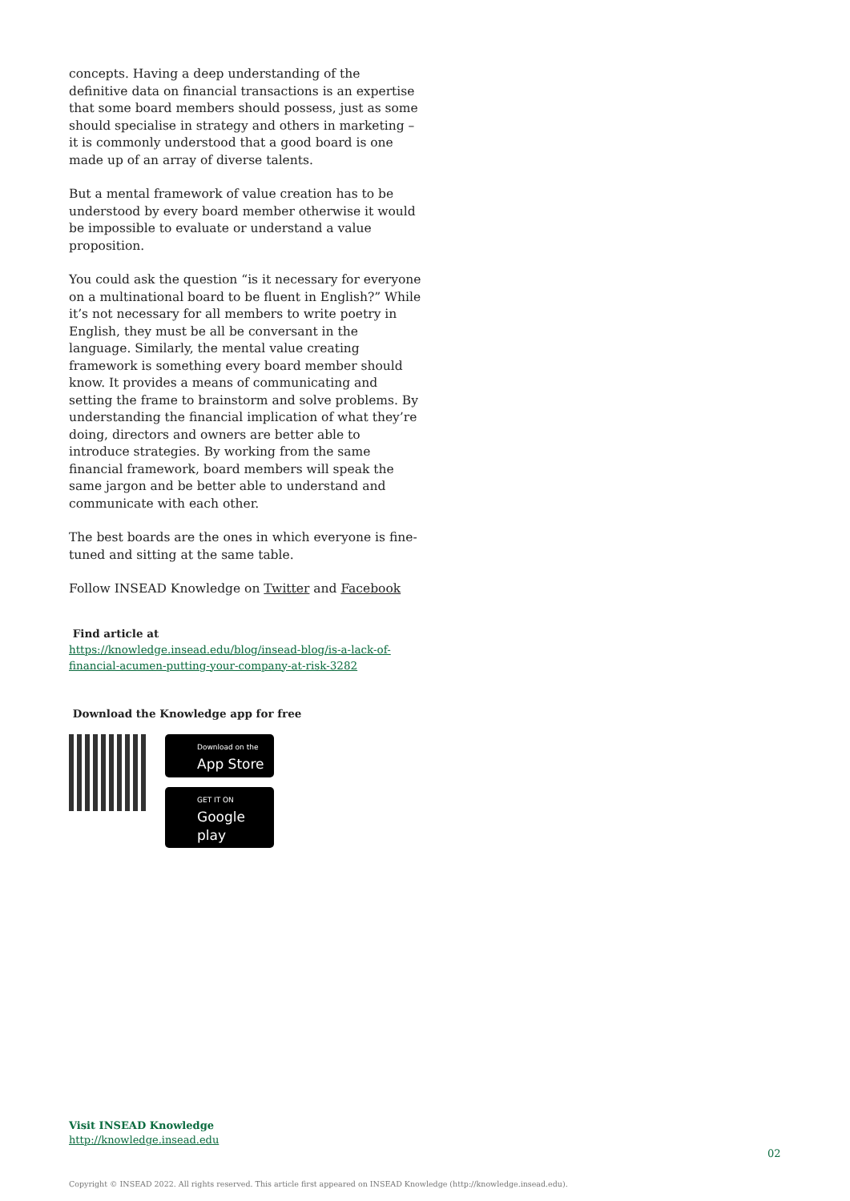concepts. Having a deep understanding of the definitive data on financial transactions is an expertise that some board members should possess, just as some should specialise in strategy and others in marketing – it is commonly understood that a good board is one made up of an array of diverse talents.
But a mental framework of value creation has to be understood by every board member otherwise it would be impossible to evaluate or understand a value proposition.
You could ask the question “is it necessary for everyone on a multinational board to be fluent in English?” While it’s not necessary for all members to write poetry in English, they must be all be conversant in the language. Similarly, the mental value creating framework is something every board member should know. It provides a means of communicating and setting the frame to brainstorm and solve problems. By understanding the financial implication of what they’re doing, directors and owners are better able to introduce strategies. By working from the same financial framework, board members will speak the same jargon and be better able to understand and communicate with each other.
The best boards are the ones in which everyone is fine-tuned and sitting at the same table.
Follow INSEAD Knowledge on Twitter and Facebook
Find article at
https://knowledge.insead.edu/blog/insead-blog/is-a-lack-of-financial-acumen-putting-your-company-at-risk-3282
Download the Knowledge app for free
Download on the
App Store
GET IT ON
Google play
Visit INSEAD Knowledge
http://knowledge.insead.edu
02
Copyright © INSEAD 2022. All rights reserved. This article first appeared on INSEAD Knowledge (http://knowledge.insead.edu).